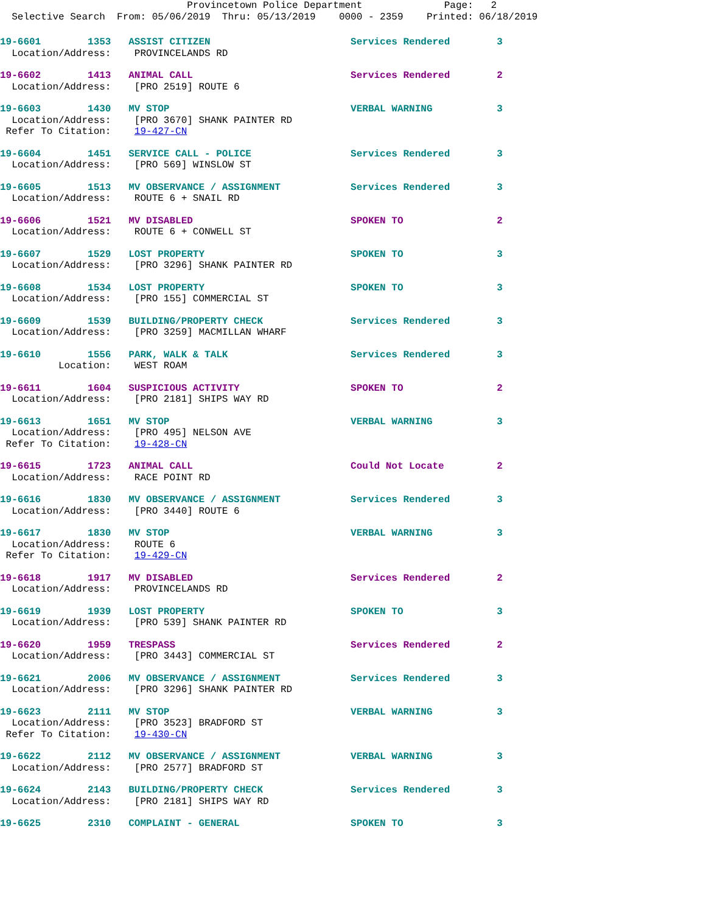Provincetown Police Department Page: 2 Selective Search From: 05/06/2019 Thru: 05/13/2019 0000 - 2359 Printed: 06/18/2019
19-6601 1353 ASSIST CITIZEN Services Rendered 3 Location/Address: PROVINCELANDS RD
19-6602 1413 ANIMAL CALL Services Rendered 2 Location/Address: [PRO 2519] ROUTE 6
19-6603 1430 MV STOP VERBAL WARNING 3 Location/Address: [PRO 3670] SHANK PAINTER RD Refer To Citation: 19-427-CN
19-6604 1451 SERVICE CALL - POLICE Services Rendered 3 Location/Address: [PRO 569] WINSLOW ST
19-6605 1513 MV OBSERVANCE / ASSIGNMENT Services Rendered 3 Location/Address: ROUTE 6 + SNAIL RD
19-6606 1521 MV DISABLED SPOKEN TO 2 Location/Address: ROUTE 6 + CONWELL ST
19-6607 1529 LOST PROPERTY SPOKEN TO 3 Location/Address: [PRO 3296] SHANK PAINTER RD
19-6608 1534 LOST PROPERTY SPOKEN TO 3 Location/Address: [PRO 155] COMMERCIAL ST
19-6609 1539 BUILDING/PROPERTY CHECK Services Rendered 3 Location/Address: [PRO 3259] MACMILLAN WHARF
19-6610 1556 PARK, WALK & TALK Services Rendered 3 Location: WEST ROAM
19-6611 1604 SUSPICIOUS ACTIVITY SPOKEN TO 2 Location/Address: [PRO 2181] SHIPS WAY RD
19-6613 1651 MV STOP VERBAL WARNING 3 Location/Address: [PRO 495] NELSON AVE Refer To Citation: 19-428-CN
19-6615 1723 ANIMAL CALL Could Not Locate 2 Location/Address: RACE POINT RD
19-6616 1830 MV OBSERVANCE / ASSIGNMENT Services Rendered 3 Location/Address: [PRO 3440] ROUTE 6
19-6617 1830 MV STOP VERBAL WARNING 3 Location/Address: ROUTE 6 Refer To Citation: 19-429-CN
19-6618 1917 MV DISABLED Services Rendered 2 Location/Address: PROVINCELANDS RD
19-6619 1939 LOST PROPERTY SPOKEN TO 3 Location/Address: [PRO 539] SHANK PAINTER RD
19-6620 1959 TRESPASS Services Rendered 2 Location/Address: [PRO 3443] COMMERCIAL ST
19-6621 2006 MV OBSERVANCE / ASSIGNMENT Services Rendered 3 Location/Address: [PRO 3296] SHANK PAINTER RD
19-6623 2111 MV STOP VERBAL WARNING 3 Location/Address: [PRO 3523] BRADFORD ST Refer To Citation: 19-430-CN
19-6622 2112 MV OBSERVANCE / ASSIGNMENT VERBAL WARNING 3 Location/Address: [PRO 2577] BRADFORD ST
19-6624 2143 BUILDING/PROPERTY CHECK Services Rendered 3 Location/Address: [PRO 2181] SHIPS WAY RD
19-6625 2310 COMPLAINT - GENERAL SPOKEN TO 3